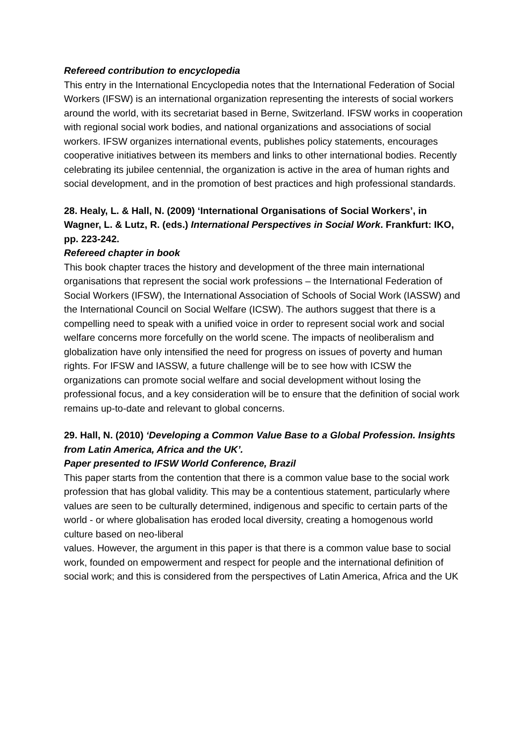Refereed contribution to encyclopedia
This entry in the International Encyclopedia notes that the International Federation of Social Workers (IFSW) is an international organization representing the interests of social workers around the world, with its secretariat based in Berne, Switzerland. IFSW works in cooperation with regional social work bodies, and national organizations and associations of social workers. IFSW organizes international events, publishes policy statements, encourages cooperative initiatives between its members and links to other international bodies. Recently celebrating its jubilee centennial, the organization is active in the area of human rights and social development, and in the promotion of best practices and high professional standards.
28. Healy, L. & Hall, N. (2009) ‘International Organisations of Social Workers’, in Wagner, L. & Lutz, R. (eds.) International Perspectives in Social Work. Frankfurt: IKO, pp. 223-242.
Refereed chapter in book
This book chapter traces the history and development of the three main international organisations that represent the social work professions – the International Federation of Social Workers (IFSW), the International Association of Schools of Social Work (IASSW) and the International Council on Social Welfare (ICSW). The authors suggest that there is a compelling need to speak with a unified voice in order to represent social work and social welfare concerns more forcefully on the world scene. The impacts of neoliberalism and globalization have only intensified the need for progress on issues of poverty and human rights. For IFSW and IASSW, a future challenge will be to see how with ICSW the organizations can promote social welfare and social development without losing the professional focus, and a key consideration will be to ensure that the definition of social work remains up-to-date and relevant to global concerns.
29. Hall, N. (2010) ‘Developing a Common Value Base to a Global Profession. Insights from Latin America, Africa and the UK’.
Paper presented to IFSW World Conference, Brazil
This paper starts from the contention that there is a common value base to the social work profession that has global validity. This may be a contentious statement, particularly where values are seen to be culturally determined, indigenous and specific to certain parts of the world - or where globalisation has eroded local diversity, creating a homogenous world culture based on neo-liberal
values. However, the argument in this paper is that there is a common value base to social work, founded on empowerment and respect for people and the international definition of social work; and this is considered from the perspectives of Latin America, Africa and the UK